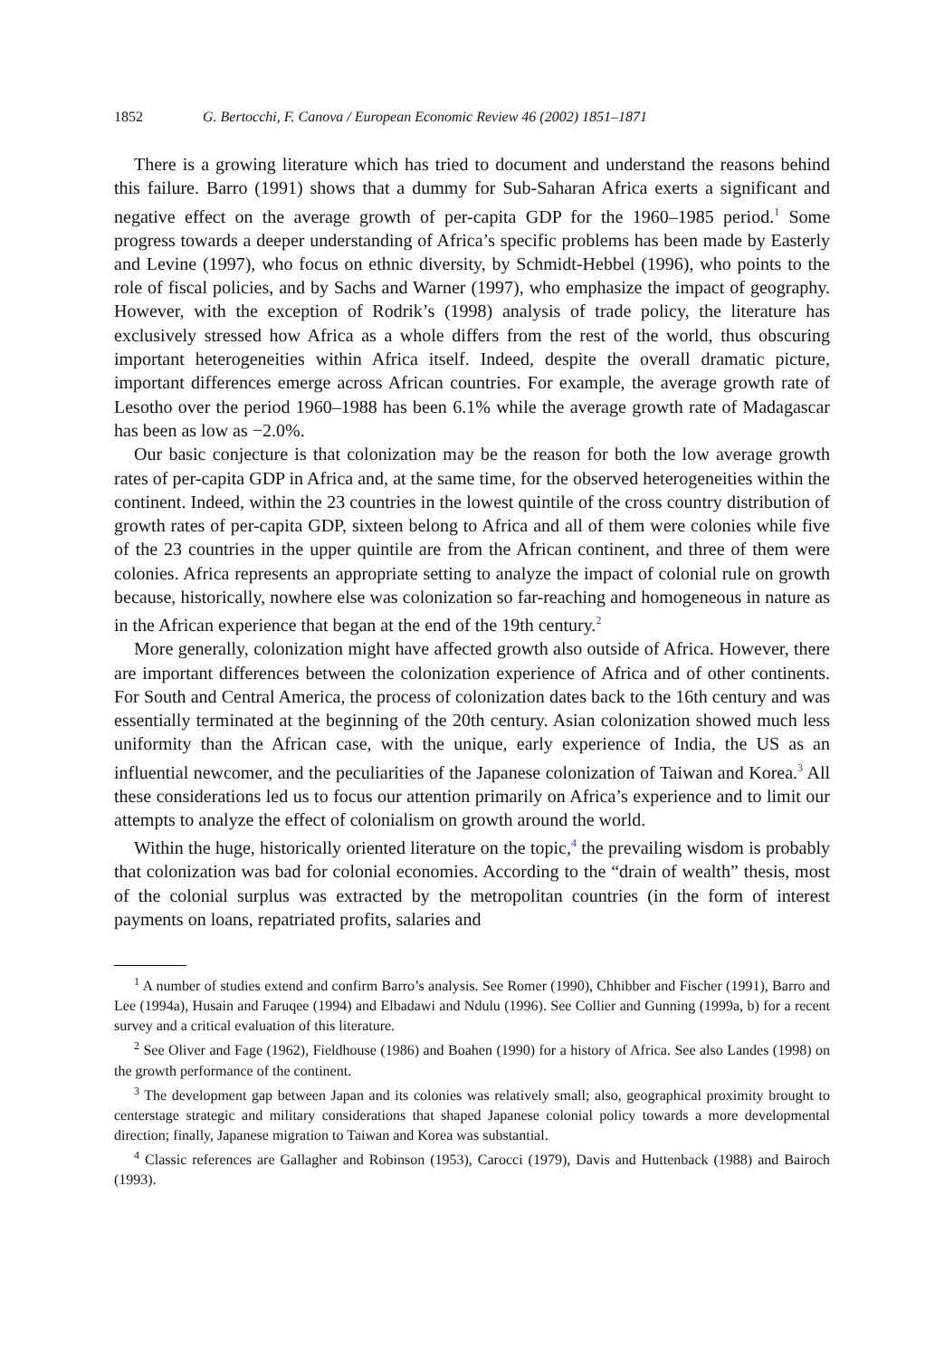1852 G. Bertocchi, F. Canova / European Economic Review 46 (2002) 1851–1871
There is a growing literature which has tried to document and understand the reasons behind this failure. Barro (1991) shows that a dummy for Sub-Saharan Africa exerts a significant and negative effect on the average growth of per-capita GDP for the 1960–1985 period.<sup>1</sup> Some progress towards a deeper understanding of Africa’s specific problems has been made by Easterly and Levine (1997), who focus on ethnic diversity, by Schmidt-Hebbel (1996), who points to the role of fiscal policies, and by Sachs and Warner (1997), who emphasize the impact of geography. However, with the exception of Rodrik’s (1998) analysis of trade policy, the literature has exclusively stressed how Africa as a whole differs from the rest of the world, thus obscuring important heterogeneities within Africa itself. Indeed, despite the overall dramatic picture, important differences emerge across African countries. For example, the average growth rate of Lesotho over the period 1960–1988 has been 6.1% while the average growth rate of Madagascar has been as low as −2.0%.
Our basic conjecture is that colonization may be the reason for both the low average growth rates of per-capita GDP in Africa and, at the same time, for the observed heterogeneities within the continent. Indeed, within the 23 countries in the lowest quintile of the cross country distribution of growth rates of per-capita GDP, sixteen belong to Africa and all of them were colonies while five of the 23 countries in the upper quintile are from the African continent, and three of them were colonies. Africa represents an appropriate setting to analyze the impact of colonial rule on growth because, historically, nowhere else was colonization so far-reaching and homogeneous in nature as in the African experience that began at the end of the 19th century.<sup>2</sup>
More generally, colonization might have affected growth also outside of Africa. However, there are important differences between the colonization experience of Africa and of other continents. For South and Central America, the process of colonization dates back to the 16th century and was essentially terminated at the beginning of the 20th century. Asian colonization showed much less uniformity than the African case, with the unique, early experience of India, the US as an influential newcomer, and the peculiarities of the Japanese colonization of Taiwan and Korea.<sup>3</sup> All these considerations led us to focus our attention primarily on Africa’s experience and to limit our attempts to analyze the effect of colonialism on growth around the world.
Within the huge, historically oriented literature on the topic,<sup>4</sup> the prevailing wisdom is probably that colonization was bad for colonial economies. According to the “drain of wealth” thesis, most of the colonial surplus was extracted by the metropolitan countries (in the form of interest payments on loans, repatriated profits, salaries and
<sup>1</sup> A number of studies extend and confirm Barro’s analysis. See Romer (1990), Chhibber and Fischer (1991), Barro and Lee (1994a), Husain and Faruqee (1994) and Elbadawi and Ndulu (1996). See Collier and Gunning (1999a, b) for a recent survey and a critical evaluation of this literature.
<sup>2</sup> See Oliver and Fage (1962), Fieldhouse (1986) and Boahen (1990) for a history of Africa. See also Landes (1998) on the growth performance of the continent.
<sup>3</sup> The development gap between Japan and its colonies was relatively small; also, geographical proximity brought to centerstage strategic and military considerations that shaped Japanese colonial policy towards a more developmental direction; finally, Japanese migration to Taiwan and Korea was substantial.
<sup>4</sup> Classic references are Gallagher and Robinson (1953), Carocci (1979), Davis and Huttenback (1988) and Bairoch (1993).